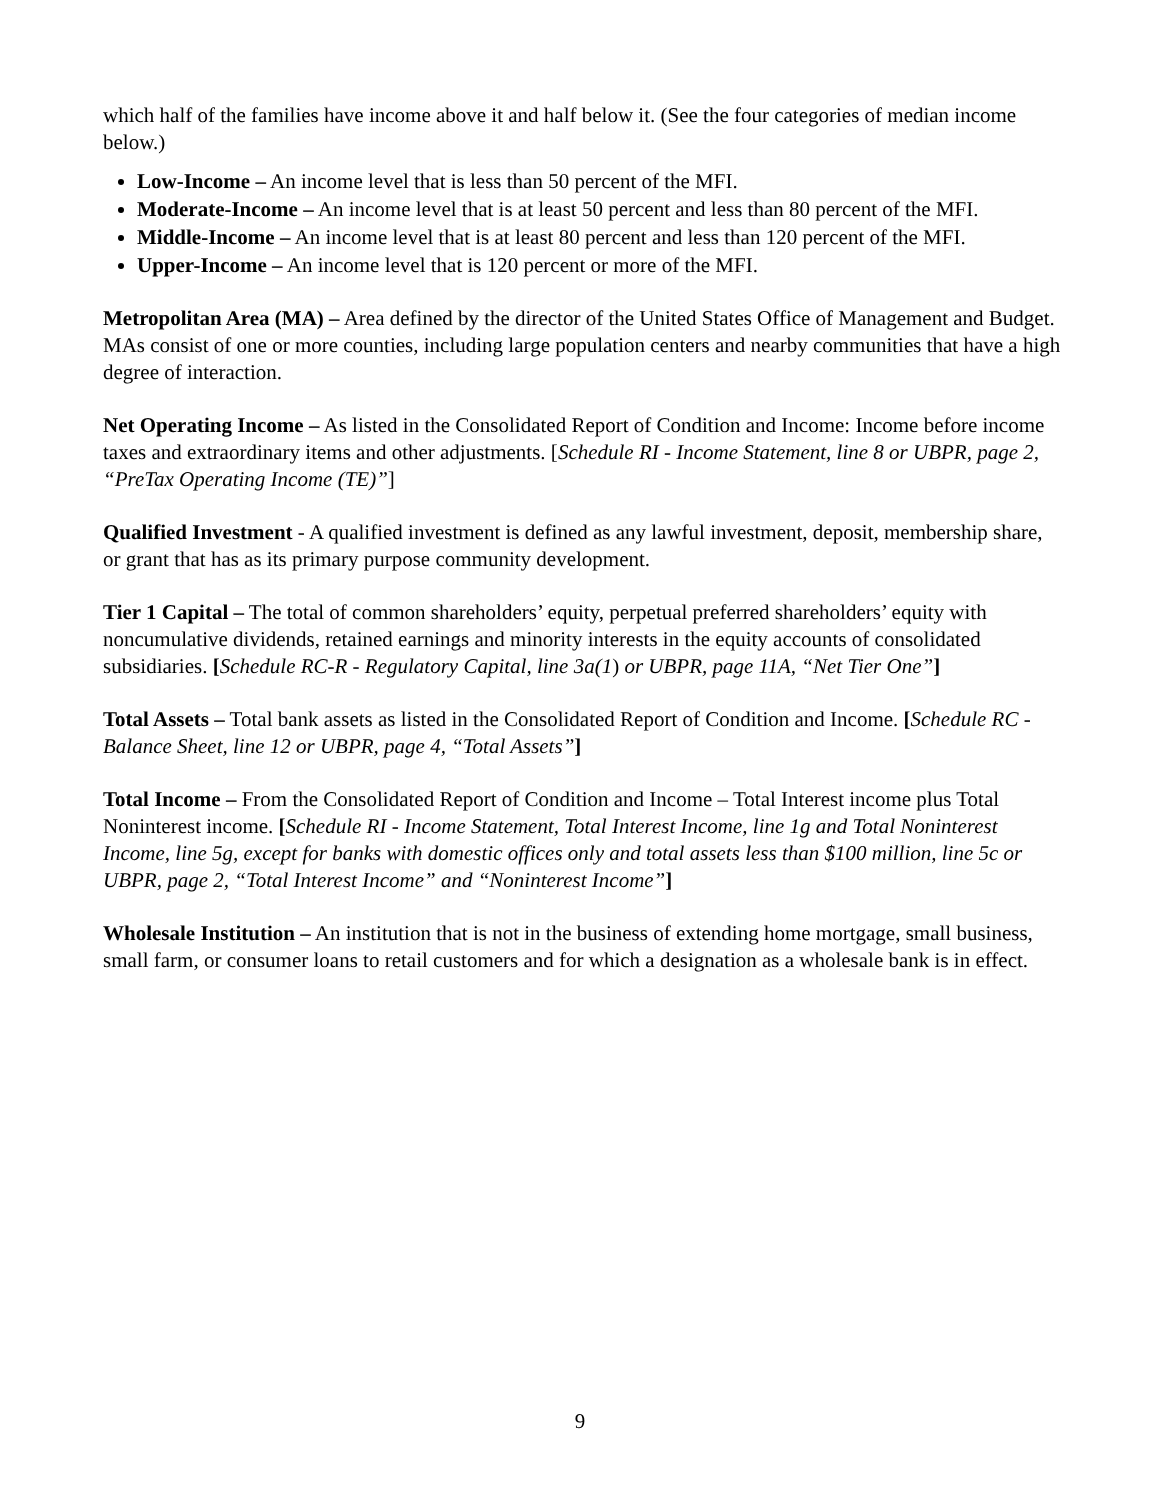which half of the families have income above it and half below it. (See the four categories of median income below.)
Low-Income – An income level that is less than 50 percent of the MFI.
Moderate-Income – An income level that is at least 50 percent and less than 80 percent of the MFI.
Middle-Income – An income level that is at least 80 percent and less than 120 percent of the MFI.
Upper-Income – An income level that is 120 percent or more of the MFI.
Metropolitan Area (MA) – Area defined by the director of the United States Office of Management and Budget. MAs consist of one or more counties, including large population centers and nearby communities that have a high degree of interaction.
Net Operating Income – As listed in the Consolidated Report of Condition and Income: Income before income taxes and extraordinary items and other adjustments. [Schedule RI - Income Statement, line 8 or UBPR, page 2, “PreTax Operating Income (TE)”]
Qualified Investment - A qualified investment is defined as any lawful investment, deposit, membership share, or grant that has as its primary purpose community development.
Tier 1 Capital – The total of common shareholders’ equity, perpetual preferred shareholders’ equity with noncumulative dividends, retained earnings and minority interests in the equity accounts of consolidated subsidiaries. [Schedule RC-R - Regulatory Capital, line 3a(1) or UBPR, page 11A, “Net Tier One”]
Total Assets – Total bank assets as listed in the Consolidated Report of Condition and Income. [Schedule RC - Balance Sheet, line 12 or UBPR, page 4, “Total Assets”]
Total Income – From the Consolidated Report of Condition and Income – Total Interest income plus Total Noninterest income. [Schedule RI - Income Statement, Total Interest Income, line 1g and Total Noninterest Income, line 5g, except for banks with domestic offices only and total assets less than $100 million, line 5c or UBPR, page 2, “Total Interest Income” and “Noninterest Income”]
Wholesale Institution – An institution that is not in the business of extending home mortgage, small business, small farm, or consumer loans to retail customers and for which a designation as a wholesale bank is in effect.
9